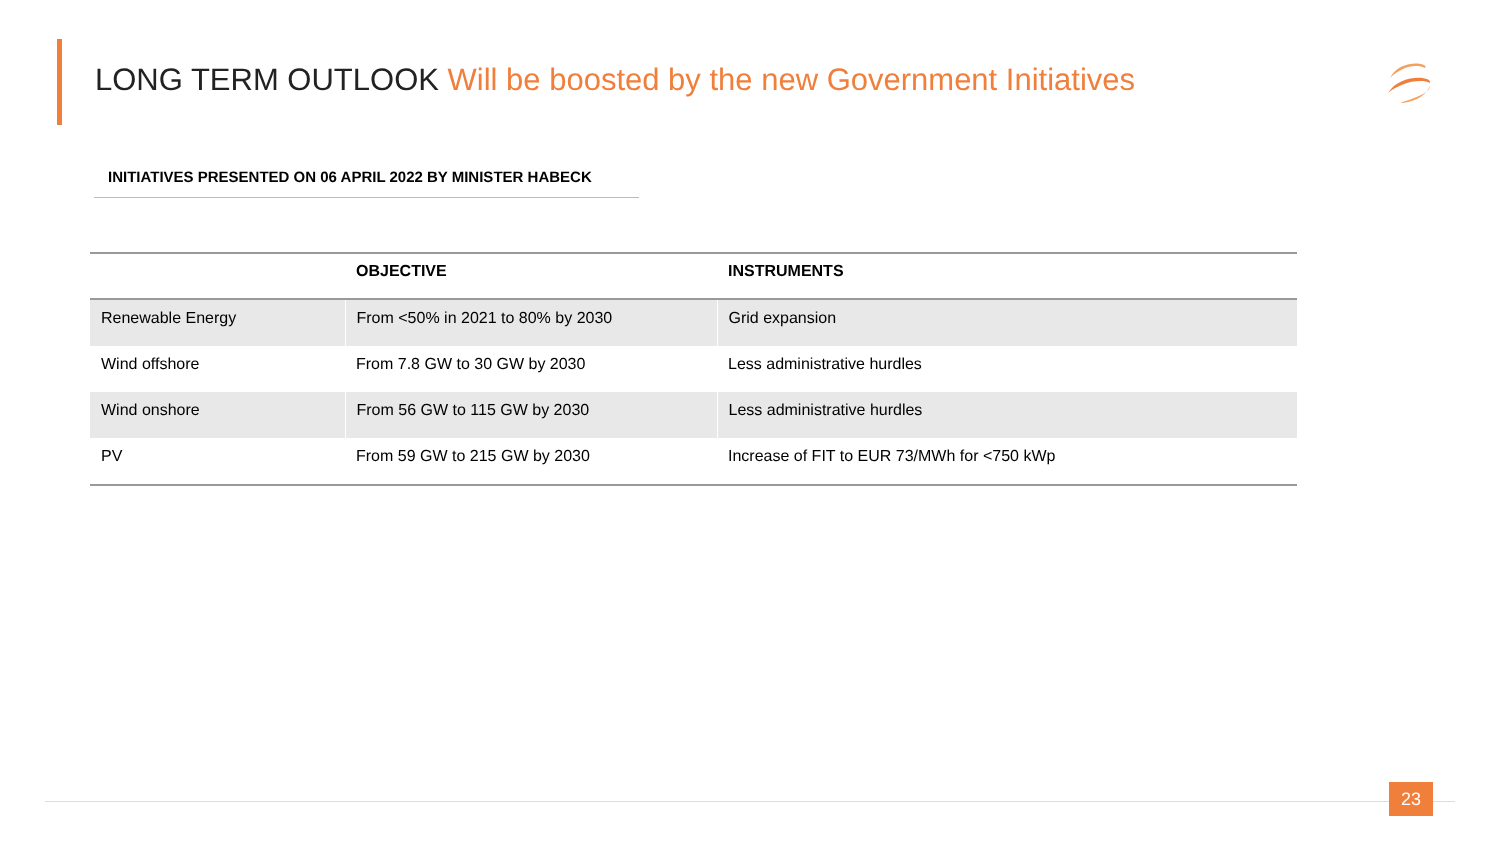LONG TERM OUTLOOK Will be boosted by the new Government Initiatives
INITIATIVES PRESENTED ON 06 APRIL 2022 BY MINISTER HABECK
| | OBJECTIVE | INSTRUMENTS |
| --- | --- | --- |
| Renewable Energy | From <50% in 2021 to 80% by 2030 | Grid expansion |
| Wind offshore | From 7.8 GW to 30 GW by 2030 | Less administrative hurdles |
| Wind onshore | From 56 GW to 115 GW by 2030 | Less administrative hurdles |
| PV | From 59 GW to 215 GW by 2030 | Increase of FIT to EUR 73/MWh for <750 kWp |
23